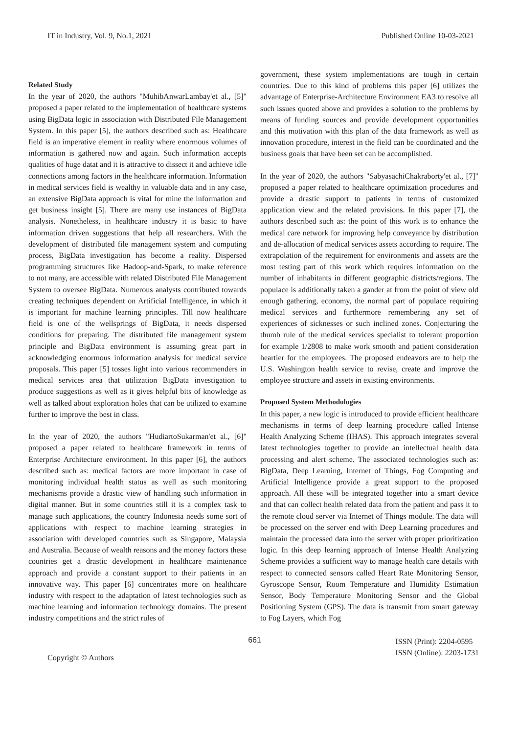IT in Industry, Vol. 9, No.1, 2021 Published Online 10-03-2021
Related Study
In the year of 2020, the authors "MuhibAnwarLambay'et al., [5]" proposed a paper related to the implementation of healthcare systems using BigData logic in association with Distributed File Management System. In this paper [5], the authors described such as: Healthcare field is an imperative element in reality where enormous volumes of information is gathered now and again. Such information accepts qualities of huge datat and it is attractive to dissect it and achieve idle connections among factors in the healthcare information. Information in medical services field is wealthy in valuable data and in any case, an extensive BigData approach is vital for mine the information and get business insight [5]. There are many use instances of BigData analysis. Nonetheless, in healthcare industry it is basic to have information driven suggestions that help all researchers. With the development of distributed file management system and computing process, BigData investigation has become a reality. Dispersed programming structures like Hadoop-and-Spark, to make reference to not many, are accessible with related Distributed File Management System to oversee BigData. Numerous analysts contributed towards creating techniques dependent on Artificial Intelligence, in which it is important for machine learning principles. Till now healthcare field is one of the wellsprings of BigData, it needs dispersed conditions for preparing. The distributed file management system principle and BigData environment is assuming great part in acknowledging enormous information analysis for medical service proposals. This paper [5] tosses light into various recommenders in medical services area that utilization BigData investigation to produce suggestions as well as it gives helpful bits of knowledge as well as talked about exploration holes that can be utilized to examine further to improve the best in class.
In the year of 2020, the authors "HudiartoSukarman'et al., [6]" proposed a paper related to healthcare framework in terms of Enterprise Architecture environment. In this paper [6], the authors described such as: medical factors are more important in case of monitoring individual health status as well as such monitoring mechanisms provide a drastic view of handling such information in digital manner. But in some countries still it is a complex task to manage such applications, the country Indonesia needs some sort of applications with respect to machine learning strategies in association with developed countries such as Singapore, Malaysia and Australia. Because of wealth reasons and the money factors these countries get a drastic development in healthcare maintenance approach and provide a constant support to their patients in an innovative way. This paper [6] concentrates more on healthcare industry with respect to the adaptation of latest technologies such as machine learning and information technology domains. The present industry competitions and the strict rules of
government, these system implementations are tough in certain countries. Due to this kind of problems this paper [6] utilizes the advantage of Enterprise-Architecture Environment EA3 to resolve all such issues quoted above and provides a solution to the problems by means of funding sources and provide development opportunities and this motivation with this plan of the data framework as well as innovation procedure, interest in the field can be coordinated and the business goals that have been set can be accomplished.
In the year of 2020, the authors "SabyasachiChakraborty'et al., [7]" proposed a paper related to healthcare optimization procedures and provide a drastic support to patients in terms of customized application view and the related provisions. In this paper [7], the authors described such as: the point of this work is to enhance the medical care network for improving help conveyance by distribution and de-allocation of medical services assets according to require. The extrapolation of the requirement for environments and assets are the most testing part of this work which requires information on the number of inhabitants in different geographic districts/regions. The populace is additionally taken a gander at from the point of view old enough gathering, economy, the normal part of populace requiring medical services and furthermore remembering any set of experiences of sicknesses or such inclined zones. Conjecturing the thumb rule of the medical services specialist to tolerant proportion for example 1/2808 to make work smooth and patient consideration heartier for the employees. The proposed endeavors are to help the U.S. Washington health service to revise, create and improve the employee structure and assets in existing environments.
Proposed System Methodologies
In this paper, a new logic is introduced to provide efficient healthcare mechanisms in terms of deep learning procedure called Intense Health Analyzing Scheme (IHAS). This approach integrates several latest technologies together to provide an intellectual health data processing and alert scheme. The associated technologies such as: BigData, Deep Learning, Internet of Things, Fog Computing and Artificial Intelligence provide a great support to the proposed approach. All these will be integrated together into a smart device and that can collect health related data from the patient and pass it to the remote cloud server via Internet of Things module. The data will be processed on the server end with Deep Learning procedures and maintain the processed data into the server with proper prioritization logic. In this deep learning approach of Intense Health Analyzing Scheme provides a sufficient way to manage health care details with respect to connected sensors called Heart Rate Monitoring Sensor, Gyroscope Sensor, Room Temperature and Humidity Estimation Sensor, Body Temperature Monitoring Sensor and the Global Positioning System (GPS). The data is transmit from smart gateway to Fog Layers, which Fog
Copyright © Authors 661 ISSN (Print): 2204-0595
ISSN (Online): 2203-1731